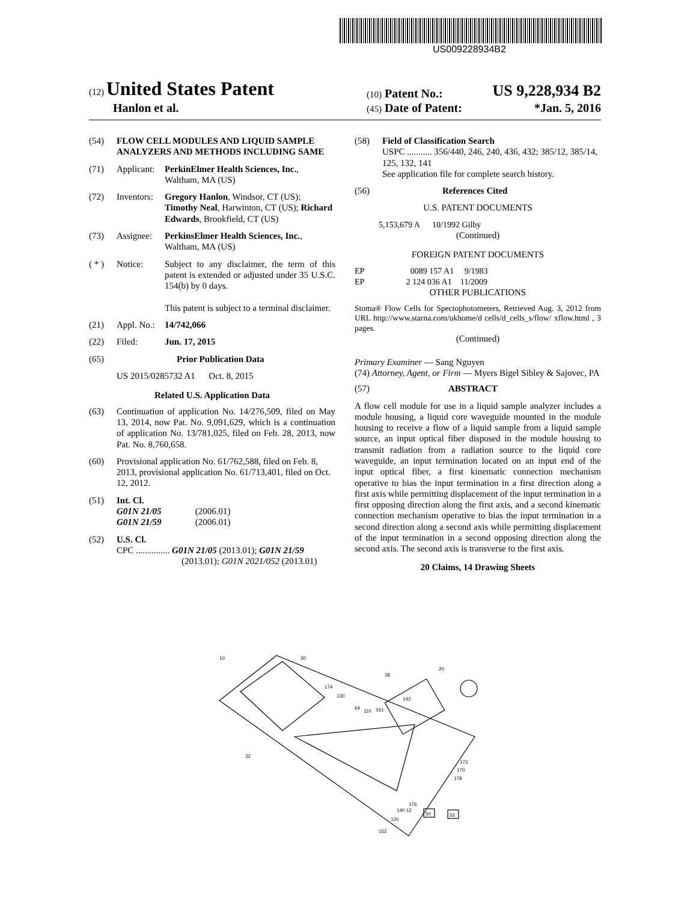US009228934B2
(12) United States Patent
(10) Patent No.: US 9,228,934 B2
Hanlon et al.
(45) Date of Patent: *Jan. 5, 2016
(54) FLOW CELL MODULES AND LIQUID SAMPLE ANALYZERS AND METHODS INCLUDING SAME
(71) Applicant: PerkinElmer Health Sciences, Inc., Waltham, MA (US)
(72) Inventors: Gregory Hanlon, Windsor, CT (US); Timothy Neal, Harwinton, CT (US); Richard Edwards, Brookfield, CT (US)
(73) Assignee: PerkinsElmer Health Sciences, Inc., Waltham, MA (US)
( * ) Notice: Subject to any disclaimer, the term of this patent is extended or adjusted under 35 U.S.C. 154(b) by 0 days.
This patent is subject to a terminal disclaimer.
(21) Appl. No.: 14/742,066
(22) Filed: Jun. 17, 2015
(65) Prior Publication Data
US 2015/0285732 A1 Oct. 8, 2015
Related U.S. Application Data
(63) Continuation of application No. 14/276,509, filed on May 13, 2014, now Pat. No. 9,091,629, which is a continuation of application No. 13/781,025, filed on Feb. 28, 2013, now Pat. No. 8,760,658.
(60) Provisional application No. 61/762,588, filed on Feb. 8, 2013, provisional application No. 61/713,401, filed on Oct. 12, 2012.
(51) Int. Cl.
G01N 21/05 (2006.01)
G01N 21/59 (2006.01)
(52) U.S. Cl.
CPC ............... G01N 21/05 (2013.01); G01N 21/59
(2013.01); G01N 2021/052 (2013.01)
(58) Field of Classification Search
USPC ........... 356/440, 246, 240, 436, 432; 385/12, 385/14, 125, 132, 141
See application file for complete search history.
(56) References Cited
U.S. PATENT DOCUMENTS
5,153,679 A 10/1992 Gilby
(Continued)
FOREIGN PATENT DOCUMENTS
EP 0089 157 A1 9/1983
EP 2 124 036 A1 11/2009
OTHER PUBLICATIONS
Stoma® Flow Cells for Spectophotometers, Retrieved Aug. 3, 2012 from URL http://www.starna.com/ukhome/d cells/d_cells_s/flow/ xflow.html , 3 pages.
(Continued)
Primary Examiner — Sang Nguyen
(74) Attorney, Agent, or Firm — Myers Bigel Sibley & Sajovec, PA
(57) ABSTRACT
A flow cell module for use in a liquid sample analyzer includes a module housing, a liquid core waveguide mounted in the module housing to receive a flow of a liquid sample from a liquid sample source, an input optical fiber disposed in the module housing to transmit radiation from a radiation source to the liquid core waveguide, an input termination located on an input end of the input optical fiber, a first kinematic connection mechanism operative to bias the input termination in a first direction along a first axis while permitting displacement of the input termination in a first opposing direction along the first axis, and a second kinematic connection mechanism operative to bias the input termination in a second direction along a second axis while permitting displacement of the input termination in a second opposing direction along the second axis. The second axis is transverse to the first axis.
20 Claims, 14 Drawing Sheets
10
30
20
28
174
130
64
110
151
142
32
172
170
178
176
140 12
120
152
50
52